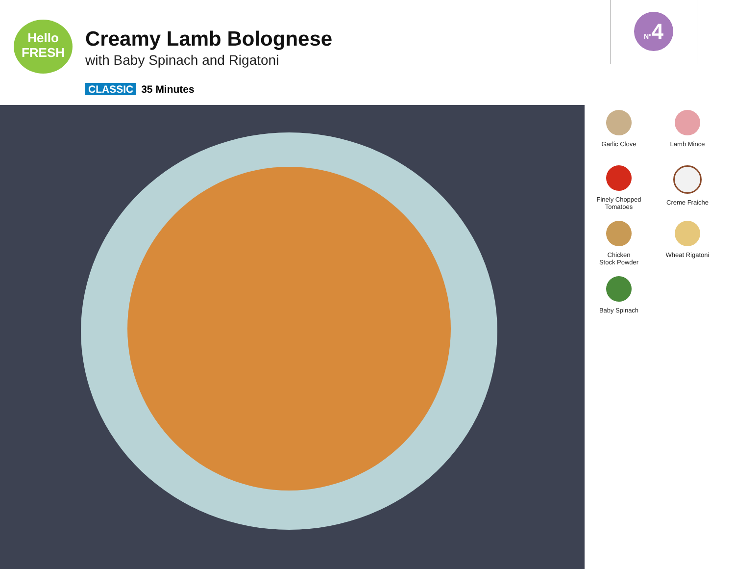Hello
FRESH
N°4
Creamy Lamb Bolognese
with Baby Spinach and Rigatoni
CLASSIC 35 Minutes
Garlic Clove
Lamb Mince
Finely Chopped
Tomatoes
Creme Fraiche
Chicken
Stock Powder
Wheat Rigatoni
Baby Spinach